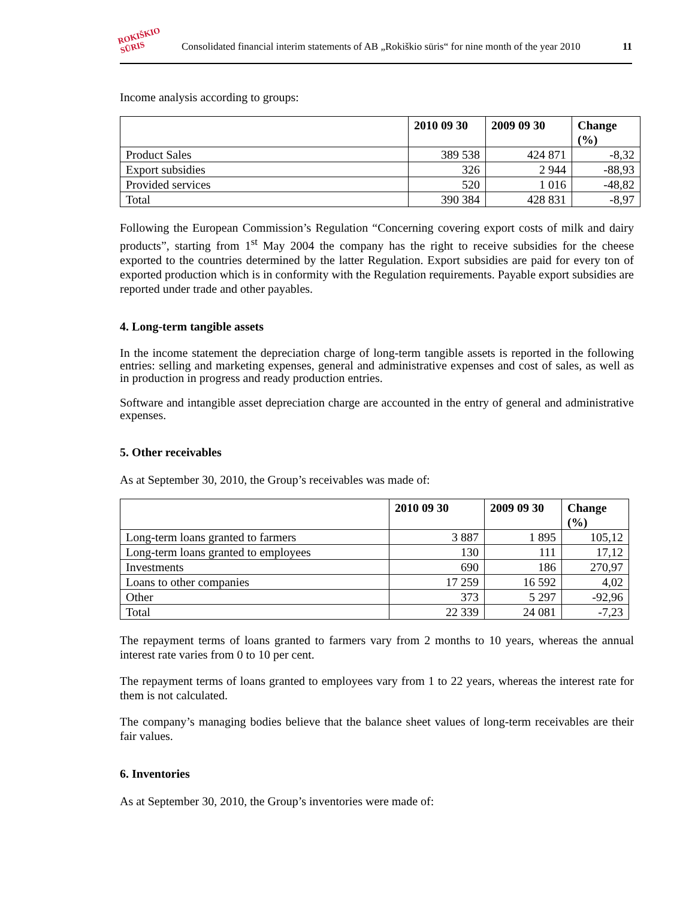ROKIŠKIO
SŪRIS
Consolidated financial interim statements of AB „Rokiškio sūris“ for nine month of the year 2010 11
Income analysis according to groups:
| | 2010 09 30 | 2009 09 30 | Change (%) |
| --- | --- | --- | --- |
| Product Sales | 389 538 | 424 871 | -8,32 |
| Export subsidies | 326 | 2 944 | -88,93 |
| Provided services | 520 | 1 016 | -48,82 |
| Total | 390 384 | 428 831 | -8,97 |
Following the European Commission’s Regulation “Concerning covering export costs of milk and dairy products”, starting from 1<sup>st</sup> May 2004 the company has the right to receive subsidies for the cheese exported to the countries determined by the latter Regulation. Export subsidies are paid for every ton of exported production which is in conformity with the Regulation requirements. Payable export subsidies are reported under trade and other payables.
4. Long-term tangible assets
In the income statement the depreciation charge of long-term tangible assets is reported in the following entries: selling and marketing expenses, general and administrative expenses and cost of sales, as well as in production in progress and ready production entries.
Software and intangible asset depreciation charge are accounted in the entry of general and administrative expenses.
5. Other receivables
As at September 30, 2010, the Group’s receivables was made of:
| | 2010 09 30 | 2009 09 30 | Change (%) |
| --- | --- | --- | --- |
| Long-term loans granted to farmers | 3 887 | 1 895 | 105,12 |
| Long-term loans granted to employees | 130 | 111 | 17,12 |
| Investments | 690 | 186 | 270,97 |
| Loans to other companies | 17 259 | 16 592 | 4,02 |
| Other | 373 | 5 297 | -92,96 |
| Total | 22 339 | 24 081 | -7,23 |
The repayment terms of loans granted to farmers vary from 2 months to 10 years, whereas the annual interest rate varies from 0 to 10 per cent.
The repayment terms of loans granted to employees vary from 1 to 22 years, whereas the interest rate for them is not calculated.
The company’s managing bodies believe that the balance sheet values of long-term receivables are their fair values.
6. Inventories
As at September 30, 2010, the Group’s inventories were made of: